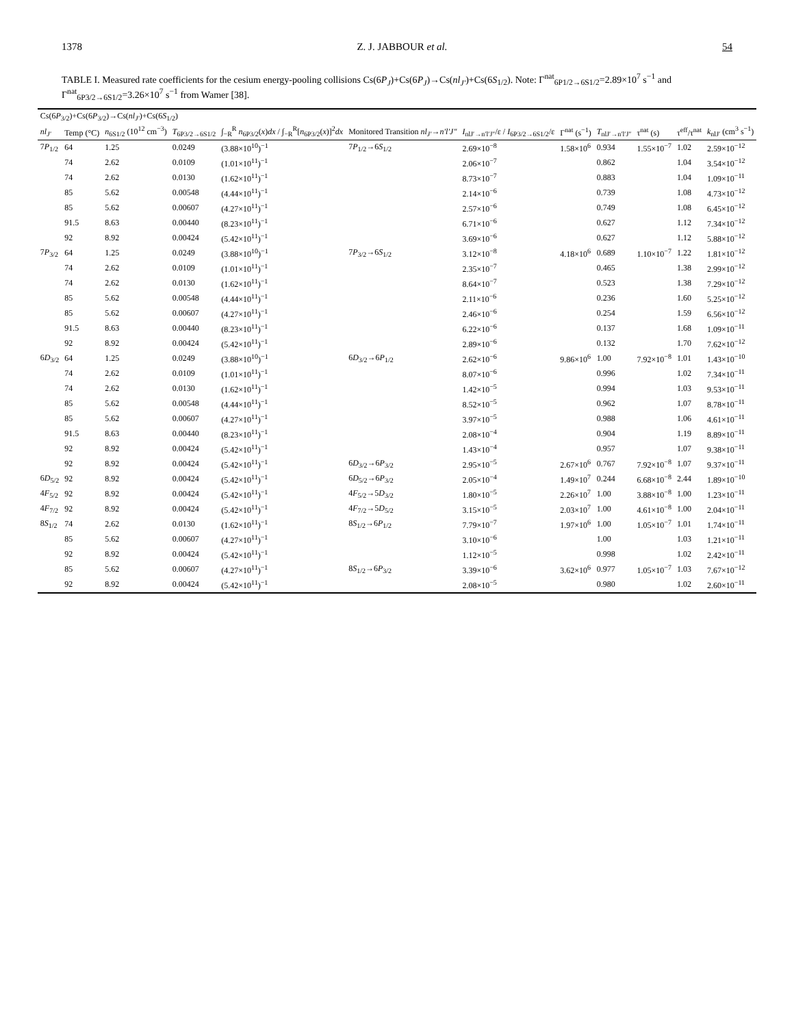1378 Z. J. JABBOUR et al. 54
TABLE I. Measured rate coefficients for the cesium energy-pooling collisions Cs(6P<sub>J</sub>)+Cs(6P<sub>J</sub>)→Cs(nl<sub>J′</sub>)+Cs(6S<sub>1/2</sub>). Note: Γ<sup>nat</sup><sub>6P1/2→6S1/2</sub>=2.89×10<sup>7</sup> s<sup>−1</sup> and Γ<sup>nat</sup><sub>6P3/2→6S1/2</sub>=3.26×10<sup>7</sup> s<sup>−1</sup> from Wamer [38].
| Cs(6 P<sub>3/2</sub>)+Cs(6 P<sub>3/2</sub>)→Cs( nl<sub>J′</sub> )+Cs(6 S<sub>1/2</sub>) | | | | | | | | | | | |
| --- | --- | --- | --- | --- | --- | --- | --- | --- | --- | --- | --- |
| nl<sub>J′</sub> | Temp (°C) | n<sub>6S1/2</sub> (10<sup>12</sup> cm<sup>−3</sup>) | T<sub>6P3/2→6S1/2</sub> | ∫<sub>−R</sub><sup>R</sup> n<sub>6P3/2</sub>( x ) dx / ∫<sub>−R</sub><sup>R</sup>[ n<sub>6P3/2</sub>( x )]<sup>2</sup> dx | Monitored Transition nl<sub>J′</sub> → n′l′J″ | I<sub>nlJ′→n′l′J″</sub>/ε / I<sub>6P3/2→6S1/2</sub>/ε | Γ<sup>nat</sup> (s<sup>−1</sup>) | T<sub>nlJ′→n′l′J″</sub> | τ<sup>nat</sup> (s) | τ<sup>eff</sup>/τ<sup>nat</sup> | k<sub>nlJ′</sub> (cm<sup>3</sup> s<sup>−1</sup>) |
| 7 P<sub>1/2</sub> | 64 | 1.25 | 0.0249 | (3.88×10<sup>10</sup>)<sup>−1</sup> | 7 P<sub>1/2</sub>→6 S<sub>1/2</sub> | 2.69×10<sup>−8</sup> | 1.58×10<sup>6</sup> | 0.934 | 1.55×10<sup>−7</sup> | 1.02 | 2.59×10<sup>−12</sup> |
| | 74 | 2.62 | 0.0109 | (1.01×10<sup>11</sup>)<sup>−1</sup> | | 2.06×10<sup>−7</sup> | | 0.862 | | 1.04 | 3.54×10<sup>−12</sup> |
| | 74 | 2.62 | 0.0130 | (1.62×10<sup>11</sup>)<sup>−1</sup> | | 8.73×10<sup>−7</sup> | | 0.883 | | 1.04 | 1.09×10<sup>−11</sup> |
| | 85 | 5.62 | 0.00548 | (4.44×10<sup>11</sup>)<sup>−1</sup> | | 2.14×10<sup>−6</sup> | | 0.739 | | 1.08 | 4.73×10<sup>−12</sup> |
| | 85 | 5.62 | 0.00607 | (4.27×10<sup>11</sup>)<sup>−1</sup> | | 2.57×10<sup>−6</sup> | | 0.749 | | 1.08 | 6.45×10<sup>−12</sup> |
| | 91.5 | 8.63 | 0.00440 | (8.23×10<sup>11</sup>)<sup>−1</sup> | | 6.71×10<sup>−6</sup> | | 0.627 | | 1.12 | 7.34×10<sup>−12</sup> |
| | 92 | 8.92 | 0.00424 | (5.42×10<sup>11</sup>)<sup>−1</sup> | | 3.69×10<sup>−6</sup> | | 0.627 | | 1.12 | 5.88×10<sup>−12</sup> |
| 7 P<sub>3/2</sub> | 64 | 1.25 | 0.0249 | (3.88×10<sup>10</sup>)<sup>−1</sup> | 7 P<sub>3/2</sub>→6 S<sub>1/2</sub> | 3.12×10<sup>−8</sup> | 4.18×10<sup>6</sup> | 0.689 | 1.10×10<sup>−7</sup> | 1.22 | 1.81×10<sup>−12</sup> |
| | 74 | 2.62 | 0.0109 | (1.01×10<sup>11</sup>)<sup>−1</sup> | | 2.35×10<sup>−7</sup> | | 0.465 | | 1.38 | 2.99×10<sup>−12</sup> |
| | 74 | 2.62 | 0.0130 | (1.62×10<sup>11</sup>)<sup>−1</sup> | | 8.64×10<sup>−7</sup> | | 0.523 | | 1.38 | 7.29×10<sup>−12</sup> |
| | 85 | 5.62 | 0.00548 | (4.44×10<sup>11</sup>)<sup>−1</sup> | | 2.11×10<sup>−6</sup> | | 0.236 | | 1.60 | 5.25×10<sup>−12</sup> |
| | 85 | 5.62 | 0.00607 | (4.27×10<sup>11</sup>)<sup>−1</sup> | | 2.46×10<sup>−6</sup> | | 0.254 | | 1.59 | 6.56×10<sup>−12</sup> |
| | 91.5 | 8.63 | 0.00440 | (8.23×10<sup>11</sup>)<sup>−1</sup> | | 6.22×10<sup>−6</sup> | | 0.137 | | 1.68 | 1.09×10<sup>−11</sup> |
| | 92 | 8.92 | 0.00424 | (5.42×10<sup>11</sup>)<sup>−1</sup> | | 2.89×10<sup>−6</sup> | | 0.132 | | 1.70 | 7.62×10<sup>−12</sup> |
| 6 D<sub>3/2</sub> | 64 | 1.25 | 0.0249 | (3.88×10<sup>10</sup>)<sup>−1</sup> | 6 D<sub>3/2</sub>→6 P<sub>1/2</sub> | 2.62×10<sup>−6</sup> | 9.86×10<sup>6</sup> | 1.00 | 7.92×10<sup>−8</sup> | 1.01 | 1.43×10<sup>−10</sup> |
| | 74 | 2.62 | 0.0109 | (1.01×10<sup>11</sup>)<sup>−1</sup> | | 8.07×10<sup>−6</sup> | | 0.996 | | 1.02 | 7.34×10<sup>−11</sup> |
| | 74 | 2.62 | 0.0130 | (1.62×10<sup>11</sup>)<sup>−1</sup> | | 1.42×10<sup>−5</sup> | | 0.994 | | 1.03 | 9.53×10<sup>−11</sup> |
| | 85 | 5.62 | 0.00548 | (4.44×10<sup>11</sup>)<sup>−1</sup> | | 8.52×10<sup>−5</sup> | | 0.962 | | 1.07 | 8.78×10<sup>−11</sup> |
| | 85 | 5.62 | 0.00607 | (4.27×10<sup>11</sup>)<sup>−1</sup> | | 3.97×10<sup>−5</sup> | | 0.988 | | 1.06 | 4.61×10<sup>−11</sup> |
| | 91.5 | 8.63 | 0.00440 | (8.23×10<sup>11</sup>)<sup>−1</sup> | | 2.08×10<sup>−4</sup> | | 0.904 | | 1.19 | 8.89×10<sup>−11</sup> |
| | 92 | 8.92 | 0.00424 | (5.42×10<sup>11</sup>)<sup>−1</sup> | | 1.43×10<sup>−4</sup> | | 0.957 | | 1.07 | 9.38×10<sup>−11</sup> |
| | 92 | 8.92 | 0.00424 | (5.42×10<sup>11</sup>)<sup>−1</sup> | 6 D<sub>3/2</sub>→6 P<sub>3/2</sub> | 2.95×10<sup>−5</sup> | 2.67×10<sup>6</sup> | 0.767 | 7.92×10<sup>−8</sup> | 1.07 | 9.37×10<sup>−11</sup> |
| 6 D<sub>5/2</sub> | 92 | 8.92 | 0.00424 | (5.42×10<sup>11</sup>)<sup>−1</sup> | 6 D<sub>5/2</sub>→6 P<sub>3/2</sub> | 2.05×10<sup>−4</sup> | 1.49×10<sup>7</sup> | 0.244 | 6.68×10<sup>−8</sup> | 2.44 | 1.89×10<sup>−10</sup> |
| 4 F<sub>5/2</sub> | 92 | 8.92 | 0.00424 | (5.42×10<sup>11</sup>)<sup>−1</sup> | 4 F<sub>5/2</sub>→5 D<sub>3/2</sub> | 1.80×10<sup>−5</sup> | 2.26×10<sup>7</sup> | 1.00 | 3.88×10<sup>−8</sup> | 1.00 | 1.23×10<sup>−11</sup> |
| 4 F<sub>7/2</sub> | 92 | 8.92 | 0.00424 | (5.42×10<sup>11</sup>)<sup>−1</sup> | 4 F<sub>7/2</sub>→5 D<sub>5/2</sub> | 3.15×10<sup>−5</sup> | 2.03×10<sup>7</sup> | 1.00 | 4.61×10<sup>−8</sup> | 1.00 | 2.04×10<sup>−11</sup> |
| 8 S<sub>1/2</sub> | 74 | 2.62 | 0.0130 | (1.62×10<sup>11</sup>)<sup>−1</sup> | 8 S<sub>1/2</sub>→6 P<sub>1/2</sub> | 7.79×10<sup>−7</sup> | 1.97×10<sup>6</sup> | 1.00 | 1.05×10<sup>−7</sup> | 1.01 | 1.74×10<sup>−11</sup> |
| | 85 | 5.62 | 0.00607 | (4.27×10<sup>11</sup>)<sup>−1</sup> | | 3.10×10<sup>−6</sup> | | 1.00 | | 1.03 | 1.21×10<sup>−11</sup> |
| | 92 | 8.92 | 0.00424 | (5.42×10<sup>11</sup>)<sup>−1</sup> | | 1.12×10<sup>−5</sup> | | 0.998 | | 1.02 | 2.42×10<sup>−11</sup> |
| | 85 | 5.62 | 0.00607 | (4.27×10<sup>11</sup>)<sup>−1</sup> | 8 S<sub>1/2</sub>→6 P<sub>3/2</sub> | 3.39×10<sup>−6</sup> | 3.62×10<sup>6</sup> | 0.977 | 1.05×10<sup>−7</sup> | 1.03 | 7.67×10<sup>−12</sup> |
| | 92 | 8.92 | 0.00424 | (5.42×10<sup>11</sup>)<sup>−1</sup> | | 2.08×10<sup>−5</sup> | | 0.980 | | 1.02 | 2.60×10<sup>−11</sup> |